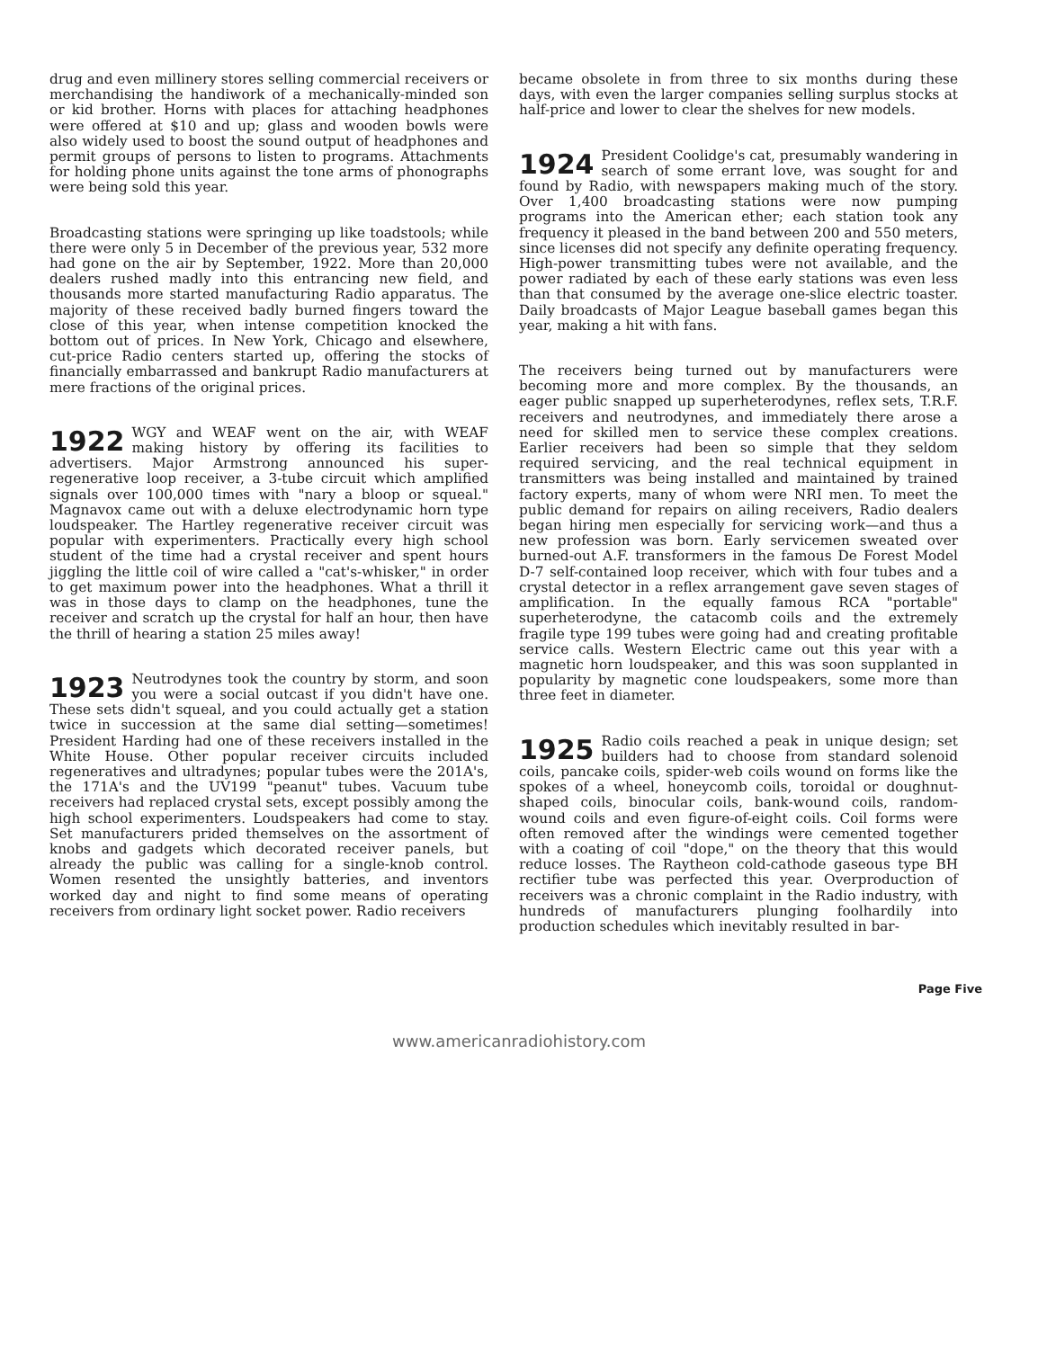drug and even millinery stores selling commercial receivers or merchandising the handiwork of a mechanically-minded son or kid brother. Horns with places for attaching headphones were offered at $10 and up; glass and wooden bowls were also widely used to boost the sound output of headphones and permit groups of persons to listen to programs. Attachments for holding phone units against the tone arms of phonographs were being sold this year.
Broadcasting stations were springing up like toadstools; while there were only 5 in December of the previous year, 532 more had gone on the air by September, 1922. More than 20,000 dealers rushed madly into this entrancing new field, and thousands more started manufacturing Radio apparatus. The majority of these received badly burned fingers toward the close of this year, when intense competition knocked the bottom out of prices. In New York, Chicago and elsewhere, cut-price Radio centers started up, offering the stocks of financially embarrassed and bankrupt Radio manufacturers at mere fractions of the original prices.
1922 WGY and WEAF went on the air, with WEAF making history by offering its facilities to advertisers. Major Armstrong announced his super-regenerative loop receiver, a 3-tube circuit which amplified signals over 100,000 times with "nary a bloop or squeal." Magnavox came out with a deluxe electrodynamic horn type loudspeaker. The Hartley regenerative receiver circuit was popular with experimenters. Practically every high school student of the time had a crystal receiver and spent hours jiggling the little coil of wire called a "cat's-whisker," in order to get maximum power into the headphones. What a thrill it was in those days to clamp on the headphones, tune the receiver and scratch up the crystal for half an hour, then have the thrill of hearing a station 25 miles away!
1923 Neutrodynes took the country by storm, and soon you were a social outcast if you didn't have one. These sets didn't squeal, and you could actually get a station twice in succession at the same dial setting—sometimes! President Harding had one of these receivers installed in the White House. Other popular receiver circuits included regeneratives and ultradynes; popular tubes were the 201A's, the 171A's and the UV199 "peanut" tubes. Vacuum tube receivers had replaced crystal sets, except possibly among the high school experimenters. Loudspeakers had come to stay. Set manufacturers prided themselves on the assortment of knobs and gadgets which decorated receiver panels, but already the public was calling for a single-knob control. Women resented the unsightly batteries, and inventors worked day and night to find some means of operating receivers from ordinary light socket power. Radio receivers
became obsolete in from three to six months during these days, with even the larger companies selling surplus stocks at half-price and lower to clear the shelves for new models.
1924 President Coolidge's cat, presumably wandering in search of some errant love, was sought for and found by Radio, with newspapers making much of the story. Over 1,400 broadcasting stations were now pumping programs into the American ether; each station took any frequency it pleased in the band between 200 and 550 meters, since licenses did not specify any definite operating frequency. High-power transmitting tubes were not available, and the power radiated by each of these early stations was even less than that consumed by the average one-slice electric toaster. Daily broadcasts of Major League baseball games began this year, making a hit with fans.
The receivers being turned out by manufacturers were becoming more and more complex. By the thousands, an eager public snapped up superheterodynes, reflex sets, T.R.F. receivers and neutrodynes, and immediately there arose a need for skilled men to service these complex creations. Earlier receivers had been so simple that they seldom required servicing, and the real technical equipment in transmitters was being installed and maintained by trained factory experts, many of whom were NRI men. To meet the public demand for repairs on ailing receivers, Radio dealers began hiring men especially for servicing work—and thus a new profession was born. Early servicemen sweated over burned-out A.F. transformers in the famous De Forest Model D-7 self-contained loop receiver, which with four tubes and a crystal detector in a reflex arrangement gave seven stages of amplification. In the equally famous RCA "portable" superheterodyne, the catacomb coils and the extremely fragile type 199 tubes were going had and creating profitable service calls. Western Electric came out this year with a magnetic horn loudspeaker, and this was soon supplanted in popularity by magnetic cone loudspeakers, some more than three feet in diameter.
1925 Radio coils reached a peak in unique design; set builders had to choose from standard solenoid coils, pancake coils, spider-web coils wound on forms like the spokes of a wheel, honeycomb coils, toroidal or doughnut-shaped coils, binocular coils, bank-wound coils, random-wound coils and even figure-of-eight coils. Coil forms were often removed after the windings were cemented together with a coating of coil "dope," on the theory that this would reduce losses. The Raytheon cold-cathode gaseous type BH rectifier tube was perfected this year. Overproduction of receivers was a chronic complaint in the Radio industry, with hundreds of manufacturers plunging foolhardily into production schedules which inevitably resulted in bar-
Page Five
www.americanradiohistory.com